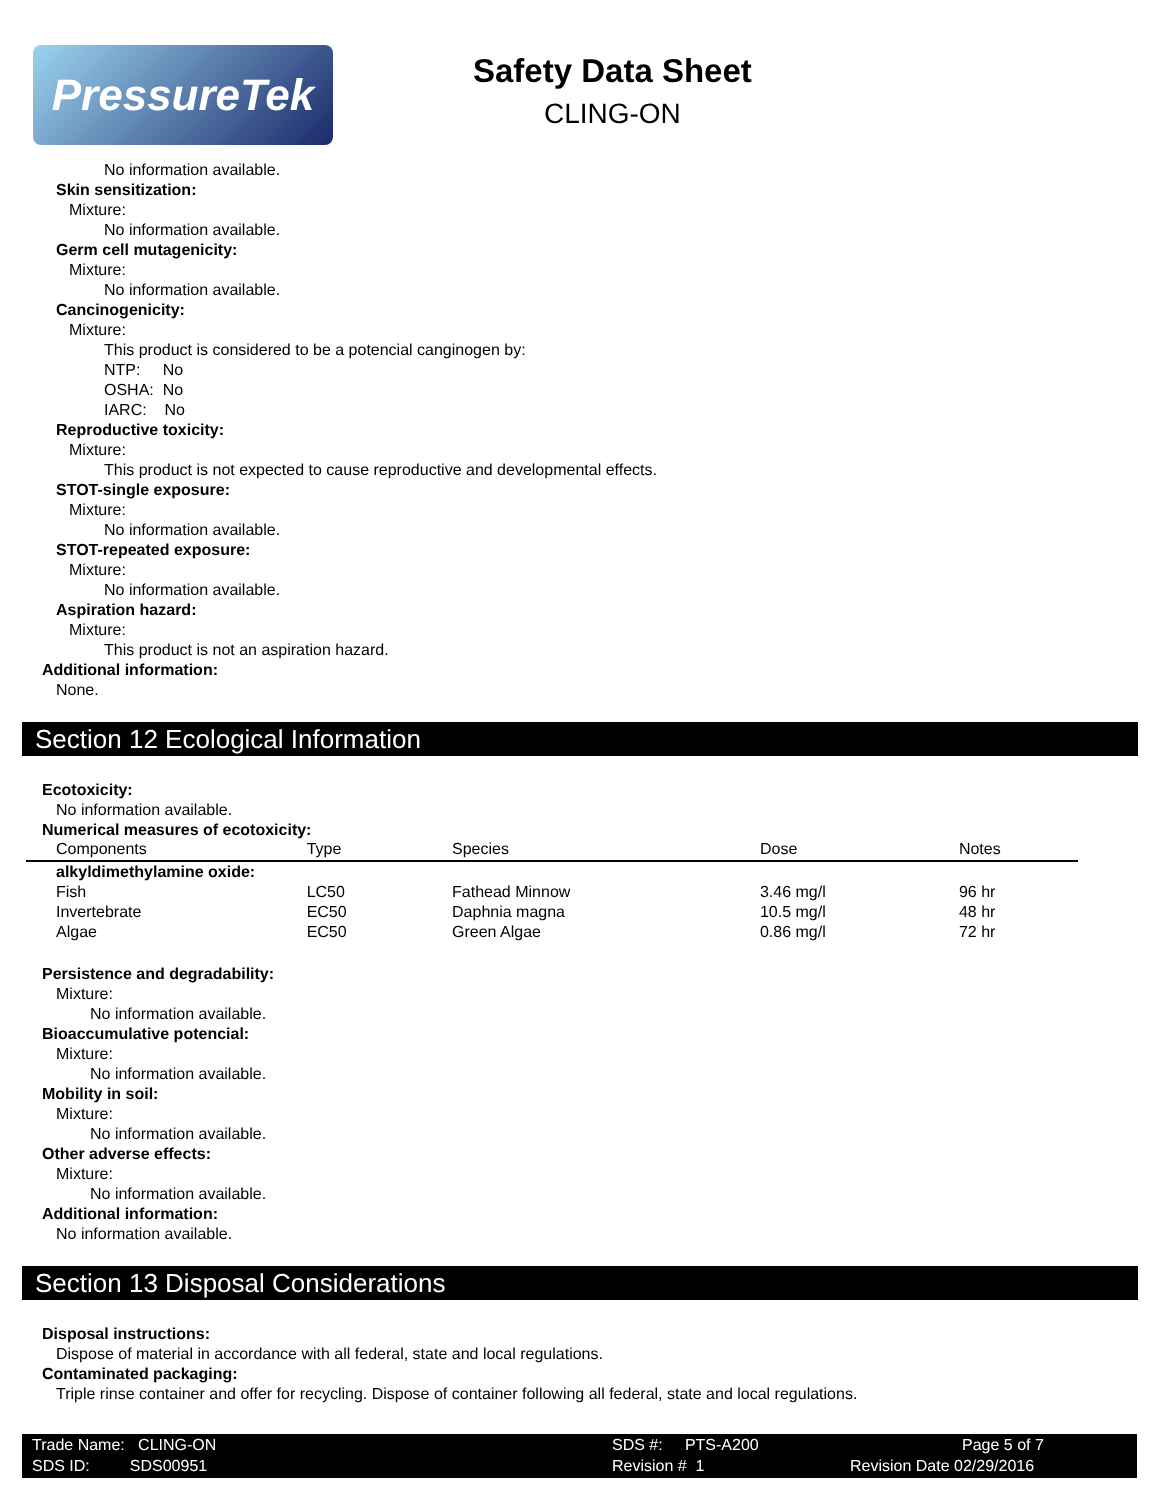PressureTek
Safety Data Sheet
CLING-ON
No information available.
Skin sensitization:
Mixture:
No information available.
Germ cell mutagenicity:
Mixture:
No information available.
Cancinogenicity:
Mixture:
This product is considered to be a potencial canginogen by:
NTP: No
OSHA: No
IARC: No
Reproductive toxicity:
Mixture:
This product is not expected to cause reproductive and developmental effects.
STOT-single exposure:
Mixture:
No information available.
STOT-repeated exposure:
Mixture:
No information available.
Aspiration hazard:
Mixture:
This product is not an aspiration hazard.
Additional information:
None.
Section 12 Ecological Information
Ecotoxicity:
No information available.
Numerical measures of ecotoxicity:
| Components | Type | Species | Dose | Notes |
| --- | --- | --- | --- | --- |
| alkyldimethylamine oxide: | | | | |
| Fish | LC50 | Fathead Minnow | 3.46 mg/l | 96 hr |
| Invertebrate | EC50 | Daphnia magna | 10.5 mg/l | 48 hr |
| Algae | EC50 | Green Algae | 0.86 mg/l | 72 hr |
Persistence and degradability:
Mixture:
No information available.
Bioaccumulative potencial:
Mixture:
No information available.
Mobility in soil:
Mixture:
No information available.
Other adverse effects:
Mixture:
No information available.
Additional information:
No information available.
Section 13 Disposal Considerations
Disposal instructions:
Dispose of material in accordance with all federal, state and local regulations.
Contaminated packaging:
Triple rinse container and offer for recycling. Dispose of container following all federal, state and local regulations.
Trade Name: CLING-ON SDS #: PTS-A200 Page 5 of 7
SDS ID: SDS00951 Revision # 1 Revision Date 02/29/2016